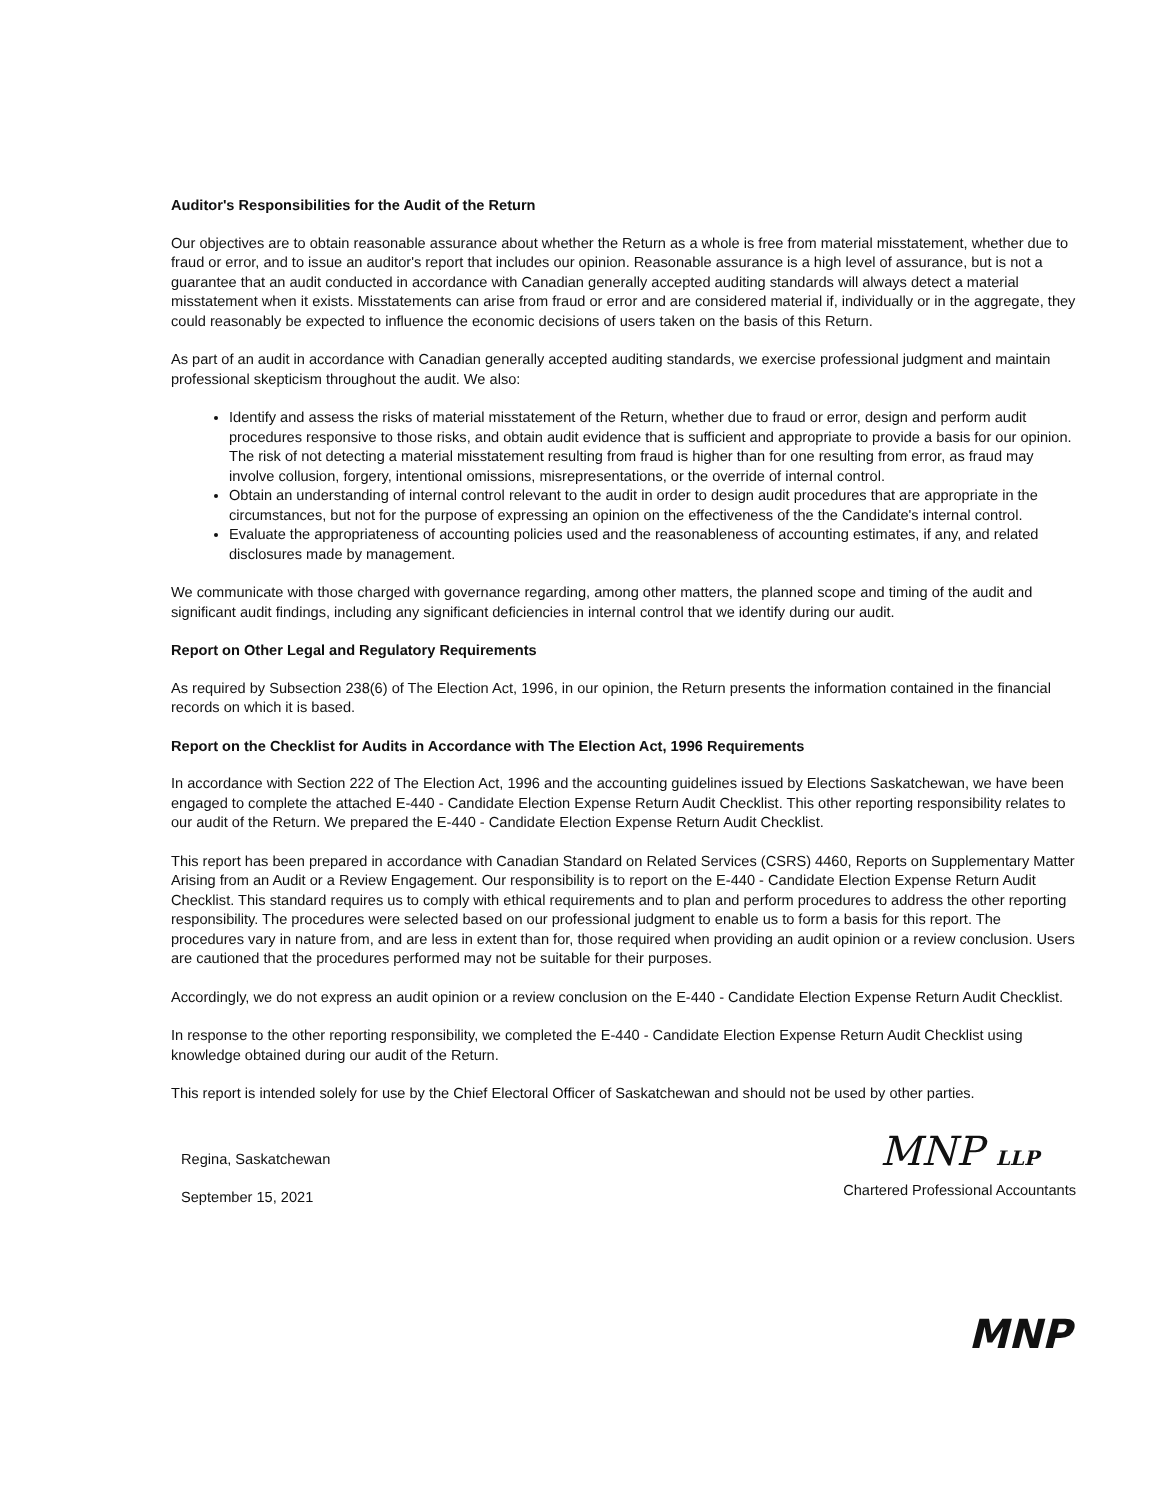Auditor's Responsibilities for the Audit of the Return
Our objectives are to obtain reasonable assurance about whether the Return as a whole is free from material misstatement, whether due to fraud or error, and to issue an auditor's report that includes our opinion. Reasonable assurance is a high level of assurance, but is not a guarantee that an audit conducted in accordance with Canadian generally accepted auditing standards will always detect a material misstatement when it exists. Misstatements can arise from fraud or error and are considered material if, individually or in the aggregate, they could reasonably be expected to influence the economic decisions of users taken on the basis of this Return.
As part of an audit in accordance with Canadian generally accepted auditing standards, we exercise professional judgment and maintain professional skepticism throughout the audit. We also:
Identify and assess the risks of material misstatement of the Return, whether due to fraud or error, design and perform audit procedures responsive to those risks, and obtain audit evidence that is sufficient and appropriate to provide a basis for our opinion. The risk of not detecting a material misstatement resulting from fraud is higher than for one resulting from error, as fraud may involve collusion, forgery, intentional omissions, misrepresentations, or the override of internal control.
Obtain an understanding of internal control relevant to the audit in order to design audit procedures that are appropriate in the circumstances, but not for the purpose of expressing an opinion on the effectiveness of the the Candidate's internal control.
Evaluate the appropriateness of accounting policies used and the reasonableness of accounting estimates, if any, and related disclosures made by management.
We communicate with those charged with governance regarding, among other matters, the planned scope and timing of the audit and significant audit findings, including any significant deficiencies in internal control that we identify during our audit.
Report on Other Legal and Regulatory Requirements
As required by Subsection 238(6) of The Election Act, 1996, in our opinion, the Return presents the information contained in the financial records on which it is based.
Report on the Checklist for Audits in Accordance with The Election Act, 1996 Requirements
In accordance with Section 222 of The Election Act, 1996 and the accounting guidelines issued by Elections Saskatchewan, we have been engaged to complete the attached E-440 - Candidate Election Expense Return Audit Checklist. This other reporting responsibility relates to our audit of the Return. We prepared the E-440 - Candidate Election Expense Return Audit Checklist.
This report has been prepared in accordance with Canadian Standard on Related Services (CSRS) 4460, Reports on Supplementary Matter Arising from an Audit or a Review Engagement. Our responsibility is to report on the E-440 - Candidate Election Expense Return Audit Checklist. This standard requires us to comply with ethical requirements and to plan and perform procedures to address the other reporting responsibility. The procedures were selected based on our professional judgment to enable us to form a basis for this report. The procedures vary in nature from, and are less in extent than for, those required when providing an audit opinion or a review conclusion. Users are cautioned that the procedures performed may not be suitable for their purposes.
Accordingly, we do not express an audit opinion or a review conclusion on the E-440 - Candidate Election Expense Return Audit Checklist.
In response to the other reporting responsibility, we completed the E-440 - Candidate Election Expense Return Audit Checklist using knowledge obtained during our audit of the Return.
This report is intended solely for use by the Chief Electoral Officer of Saskatchewan and should not be used by other parties.
Regina, Saskatchewan
September 15, 2021
MNP LLP
Chartered Professional Accountants
MNP